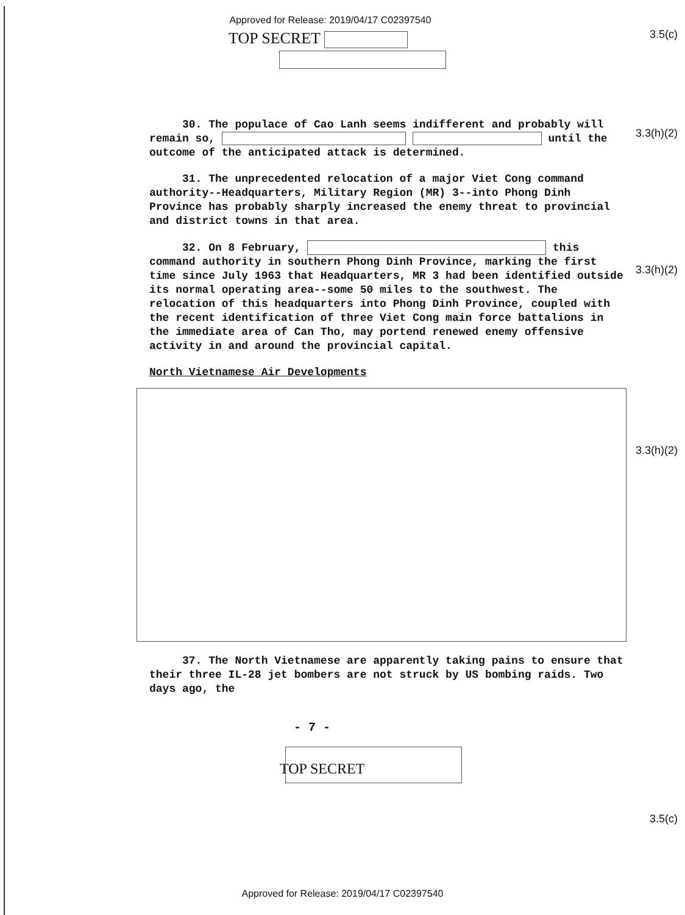Approved for Release: 2019/04/17 C02397540
3.5(c)
TOP SECRET
3.3(h)(2)
30. The populace of Cao Lanh seems indifferent and probably will remain so, until the outcome of the anticipated attack is determined.
31. The unprecedented relocation of a major Viet Cong command authority--Headquarters, Military Region (MR) 3--into Phong Dinh Province has probably sharply increased the enemy threat to provincial and district towns in that area.
3.3(h)(2)
32. On 8 February, this command authority in southern Phong Dinh Province, marking the first time since July 1963 that Headquarters, MR 3 had been identified outside its normal operating area--some 50 miles to the southwest. The relocation of this headquarters into Phong Dinh Province, coupled with the recent identification of three Viet Cong main force battalions in the immediate area of Can Tho, may portend renewed enemy offensive activity in and around the provincial capital.
North Vietnamese Air Developments
3.3(h)(2)
37. The North Vietnamese are apparently taking pains to ensure that their three IL-28 jet bombers are not struck by US bombing raids. Two days ago, the
- 7 -
3.5(c)
TOP SECRET
Approved for Release: 2019/04/17 C02397540